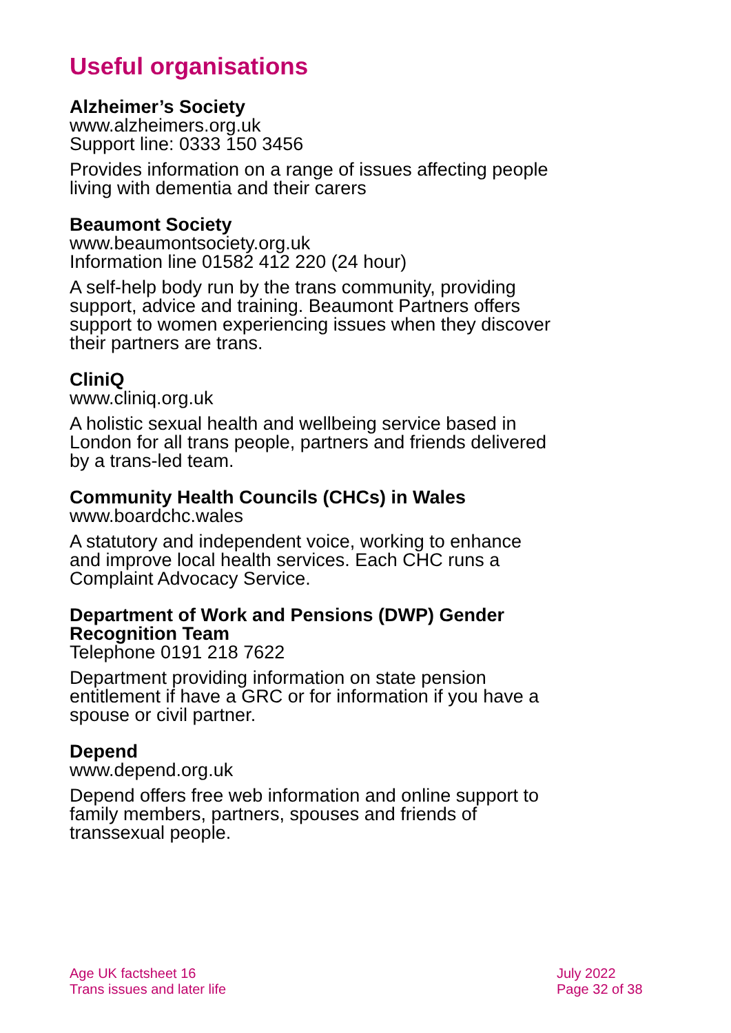Useful organisations
Alzheimer’s Society
www.alzheimers.org.uk
Support line: 0333 150 3456
Provides information on a range of issues affecting people living with dementia and their carers
Beaumont Society
www.beaumontsociety.org.uk
Information line 01582 412 220 (24 hour)
A self-help body run by the trans community, providing support, advice and training. Beaumont Partners offers support to women experiencing issues when they discover their partners are trans.
CliniQ
www.cliniq.org.uk
A holistic sexual health and wellbeing service based in London for all trans people, partners and friends delivered by a trans-led team.
Community Health Councils (CHCs) in Wales
www.boardchc.wales
A statutory and independent voice, working to enhance and improve local health services. Each CHC runs a Complaint Advocacy Service.
Department of Work and Pensions (DWP) Gender Recognition Team
Telephone 0191 218 7622
Department providing information on state pension entitlement if have a GRC or for information if you have a spouse or civil partner.
Depend
www.depend.org.uk
Depend offers free web information and online support to family members, partners, spouses and friends of transsexual people.
Age UK factsheet 16
Trans issues and later life
July 2022
Page 32 of 38